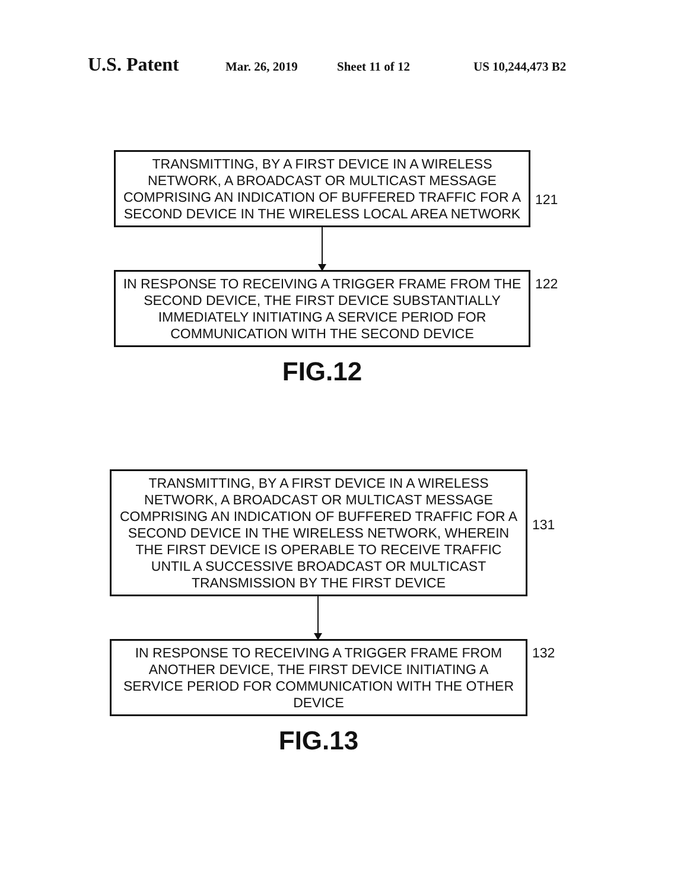U.S. Patent Mar. 26, 2019 Sheet 11 of 12 US 10,244,473 B2
TRANSMITTING, BY A FIRST DEVICE IN A WIRELESS NETWORK, A BROADCAST OR MULTICAST MESSAGE COMPRISING AN INDICATION OF BUFFERED TRAFFIC FOR A SECOND DEVICE IN THE WIRELESS LOCAL AREA NETWORK
121
IN RESPONSE TO RECEIVING A TRIGGER FRAME FROM THE SECOND DEVICE, THE FIRST DEVICE SUBSTANTIALLY IMMEDIATELY INITIATING A SERVICE PERIOD FOR COMMUNICATION WITH THE SECOND DEVICE
122
FIG.12
TRANSMITTING, BY A FIRST DEVICE IN A WIRELESS NETWORK, A BROADCAST OR MULTICAST MESSAGE COMPRISING AN INDICATION OF BUFFERED TRAFFIC FOR A SECOND DEVICE IN THE WIRELESS NETWORK, WHEREIN THE FIRST DEVICE IS OPERABLE TO RECEIVE TRAFFIC UNTIL A SUCCESSIVE BROADCAST OR MULTICAST TRANSMISSION BY THE FIRST DEVICE
131
IN RESPONSE TO RECEIVING A TRIGGER FRAME FROM ANOTHER DEVICE, THE FIRST DEVICE INITIATING A SERVICE PERIOD FOR COMMUNICATION WITH THE OTHER DEVICE
132
FIG.13